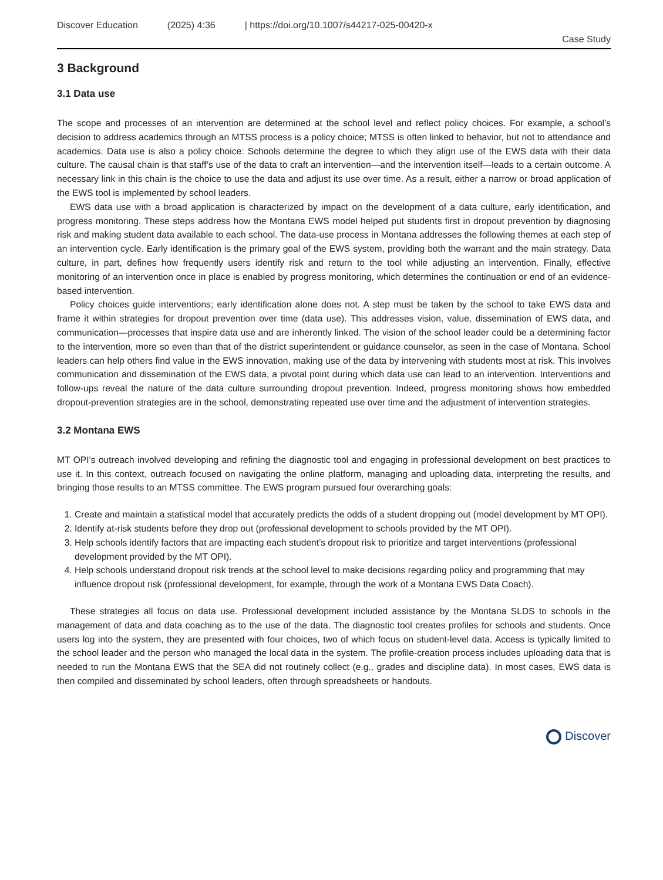Discover Education (2025) 4:36 | https://doi.org/10.1007/s44217-025-00420-x
Case Study
3 Background
3.1 Data use
The scope and processes of an intervention are determined at the school level and reflect policy choices. For example, a school’s decision to address academics through an MTSS process is a policy choice; MTSS is often linked to behavior, but not to attendance and academics. Data use is also a policy choice: Schools determine the degree to which they align use of the EWS data with their data culture. The causal chain is that staff’s use of the data to craft an intervention—and the intervention itself—leads to a certain outcome. A necessary link in this chain is the choice to use the data and adjust its use over time. As a result, either a narrow or broad application of the EWS tool is implemented by school leaders.
EWS data use with a broad application is characterized by impact on the development of a data culture, early identification, and progress monitoring. These steps address how the Montana EWS model helped put students first in dropout prevention by diagnosing risk and making student data available to each school. The data-use process in Montana addresses the following themes at each step of an intervention cycle. Early identification is the primary goal of the EWS system, providing both the warrant and the main strategy. Data culture, in part, defines how frequently users identify risk and return to the tool while adjusting an intervention. Finally, effective monitoring of an intervention once in place is enabled by progress monitoring, which determines the continuation or end of an evidence-based intervention.
Policy choices guide interventions; early identification alone does not. A step must be taken by the school to take EWS data and frame it within strategies for dropout prevention over time (data use). This addresses vision, value, dissemination of EWS data, and communication—processes that inspire data use and are inherently linked. The vision of the school leader could be a determining factor to the intervention, more so even than that of the district superintendent or guidance counselor, as seen in the case of Montana. School leaders can help others find value in the EWS innovation, making use of the data by intervening with students most at risk. This involves communication and dissemination of the EWS data, a pivotal point during which data use can lead to an intervention. Interventions and follow-ups reveal the nature of the data culture surrounding dropout prevention. Indeed, progress monitoring shows how embedded dropout-prevention strategies are in the school, demonstrating repeated use over time and the adjustment of intervention strategies.
3.2 Montana EWS
MT OPI’s outreach involved developing and refining the diagnostic tool and engaging in professional development on best practices to use it. In this context, outreach focused on navigating the online platform, managing and uploading data, interpreting the results, and bringing those results to an MTSS committee. The EWS program pursued four overarching goals:
1. Create and maintain a statistical model that accurately predicts the odds of a student dropping out (model development by MT OPI).
2. Identify at-risk students before they drop out (professional development to schools provided by the MT OPI).
3. Help schools identify factors that are impacting each student’s dropout risk to prioritize and target interventions (professional development provided by the MT OPI).
4. Help schools understand dropout risk trends at the school level to make decisions regarding policy and programming that may influence dropout risk (professional development, for example, through the work of a Montana EWS Data Coach).
These strategies all focus on data use. Professional development included assistance by the Montana SLDS to schools in the management of data and data coaching as to the use of the data. The diagnostic tool creates profiles for schools and students. Once users log into the system, they are presented with four choices, two of which focus on student-level data. Access is typically limited to the school leader and the person who managed the local data in the system. The profile-creation process includes uploading data that is needed to run the Montana EWS that the SEA did not routinely collect (e.g., grades and discipline data). In most cases, EWS data is then compiled and disseminated by school leaders, often through spreadsheets or handouts.
Discover